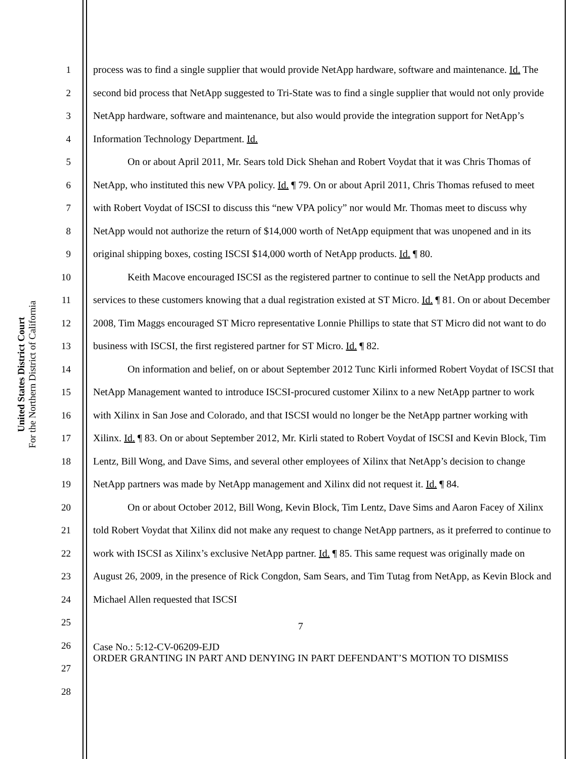United States District Court
For the Northern District of California
1
2
3
4
5
6
7
8
9
10
11
12
13
14
15
16
17
18
19
20
21
22
23
24
25
26
27
28
process was to find a single supplier that would provide NetApp hardware, software and maintenance. Id. The second bid process that NetApp suggested to Tri-State was to find a single supplier that would not only provide NetApp hardware, software and maintenance, but also would provide the integration support for NetApp’s Information Technology Department. Id.
On or about April 2011, Mr. Sears told Dick Shehan and Robert Voydat that it was Chris Thomas of NetApp, who instituted this new VPA policy. Id. ¶ 79. On or about April 2011, Chris Thomas refused to meet with Robert Voydat of ISCSI to discuss this “new VPA policy” nor would Mr. Thomas meet to discuss why NetApp would not authorize the return of $14,000 worth of NetApp equipment that was unopened and in its original shipping boxes, costing ISCSI $14,000 worth of NetApp products. Id. ¶ 80.
Keith Macove encouraged ISCSI as the registered partner to continue to sell the NetApp products and services to these customers knowing that a dual registration existed at ST Micro. Id. ¶ 81. On or about December 2008, Tim Maggs encouraged ST Micro representative Lonnie Phillips to state that ST Micro did not want to do business with ISCSI, the first registered partner for ST Micro. Id. ¶ 82.
On information and belief, on or about September 2012 Tunc Kirli informed Robert Voydat of ISCSI that NetApp Management wanted to introduce ISCSI-procured customer Xilinx to a new NetApp partner to work with Xilinx in San Jose and Colorado, and that ISCSI would no longer be the NetApp partner working with Xilinx. Id. ¶ 83. On or about September 2012, Mr. Kirli stated to Robert Voydat of ISCSI and Kevin Block, Tim Lentz, Bill Wong, and Dave Sims, and several other employees of Xilinx that NetApp’s decision to change NetApp partners was made by NetApp management and Xilinx did not request it. Id. ¶ 84.
On or about October 2012, Bill Wong, Kevin Block, Tim Lentz, Dave Sims and Aaron Facey of Xilinx told Robert Voydat that Xilinx did not make any request to change NetApp partners, as it preferred to continue to work with ISCSI as Xilinx’s exclusive NetApp partner. Id. ¶ 85. This same request was originally made on August 26, 2009, in the presence of Rick Congdon, Sam Sears, and Tim Tutag from NetApp, as Kevin Block and Michael Allen requested that ISCSI
7
Case No.: 5:12-CV-06209-EJD
ORDER GRANTING IN PART AND DENYING IN PART DEFENDANT’S MOTION TO DISMISS